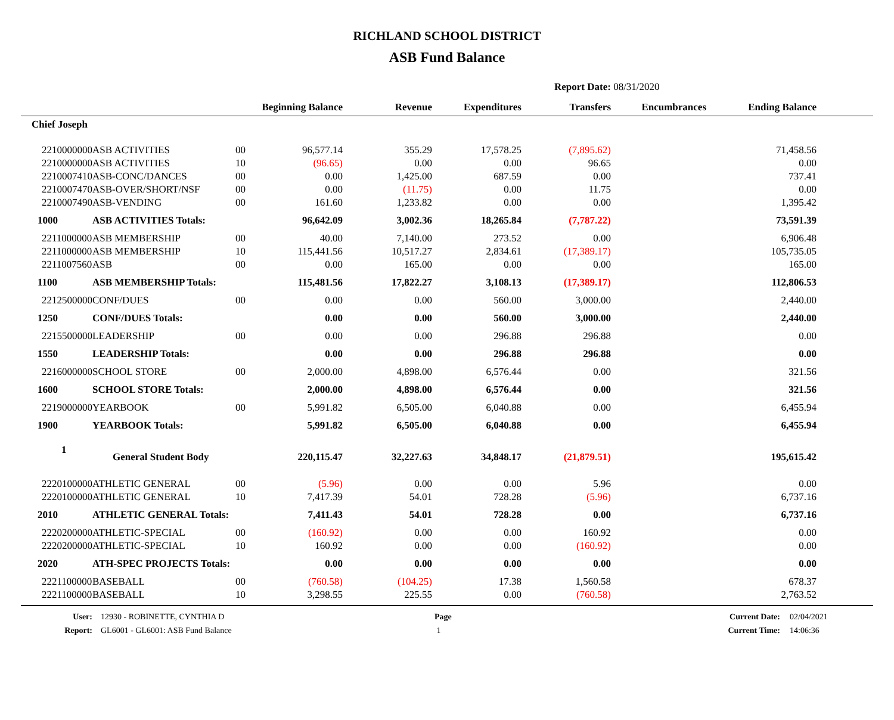RICHLAND SCHOOL DISTRICT
ASB Fund Balance
Report Date: 08/31/2020
| | | | Beginning Balance | Revenue | Expenditures | Transfers | Encumbrances | Ending Balance | |
| --- | --- | --- | --- | --- | --- | --- | --- | --- | --- |
| Chief Joseph | | | | | | | | | |
| 2210000000 | ASB ACTIVITIES | 00 | 96,577.14 | 355.29 | 17,578.25 | (7,895.62) | | 71,458.56 | |
| 2210000000 | ASB ACTIVITIES | 10 | (96.65) | 0.00 | 0.00 | 96.65 | | 0.00 | |
| 2210007410 | ASB-CONC/DANCES | 00 | 0.00 | 1,425.00 | 687.59 | 0.00 | | 737.41 | |
| 2210007470 | ASB-OVER/SHORT/NSF | 00 | 0.00 | (11.75) | 0.00 | 11.75 | | 0.00 | |
| 2210007490 | ASB-VENDING | 00 | 161.60 | 1,233.82 | 0.00 | 0.00 | | 1,395.42 | |
| 1000 | ASB ACTIVITIES Totals: | | 96,642.09 | 3,002.36 | 18,265.84 | (7,787.22) | | 73,591.39 | |
| 2211000000 | ASB MEMBERSHIP | 00 | 40.00 | 7,140.00 | 273.52 | 0.00 | | 6,906.48 | |
| 2211000000 | ASB MEMBERSHIP | 10 | 115,441.56 | 10,517.27 | 2,834.61 | (17,389.17) | | 105,735.05 | |
| 2211007560 | ASB | 00 | 0.00 | 165.00 | 0.00 | 0.00 | | 165.00 | |
| 1100 | ASB MEMBERSHIP Totals: | | 115,481.56 | 17,822.27 | 3,108.13 | (17,389.17) | | 112,806.53 | |
| 2212500000 | CONF/DUES | 00 | 0.00 | 0.00 | 560.00 | 3,000.00 | | 2,440.00 | |
| 1250 | CONF/DUES Totals: | | 0.00 | 0.00 | 560.00 | 3,000.00 | | 2,440.00 | |
| 2215500000 | LEADERSHIP | 00 | 0.00 | 0.00 | 296.88 | 296.88 | | 0.00 | |
| 1550 | LEADERSHIP Totals: | | 0.00 | 0.00 | 296.88 | 296.88 | | 0.00 | |
| 2216000000 | SCHOOL STORE | 00 | 2,000.00 | 4,898.00 | 6,576.44 | 0.00 | | 321.56 | |
| 1600 | SCHOOL STORE Totals: | | 2,000.00 | 4,898.00 | 6,576.44 | 0.00 | | 321.56 | |
| 2219000000 | YEARBOOK | 00 | 5,991.82 | 6,505.00 | 6,040.88 | 0.00 | | 6,455.94 | |
| 1900 | YEARBOOK Totals: | | 5,991.82 | 6,505.00 | 6,040.88 | 0.00 | | 6,455.94 | |
| 1 | General Student Body | | 220,115.47 | 32,227.63 | 34,848.17 | (21,879.51) | | 195,615.42 | |
| 2220100000 | ATHLETIC GENERAL | 00 | (5.96) | 0.00 | 0.00 | 5.96 | | 0.00 | |
| 2220100000 | ATHLETIC GENERAL | 10 | 7,417.39 | 54.01 | 728.28 | (5.96) | | 6,737.16 | |
| 2010 | ATHLETIC GENERAL Totals: | | 7,411.43 | 54.01 | 728.28 | 0.00 | | 6,737.16 | |
| 2220200000 | ATHLETIC-SPECIAL | 00 | (160.92) | 0.00 | 0.00 | 160.92 | | 0.00 | |
| 2220200000 | ATHLETIC-SPECIAL | 10 | 160.92 | 0.00 | 0.00 | (160.92) | | 0.00 | |
| 2020 | ATH-SPEC PROJECTS Totals: | | 0.00 | 0.00 | 0.00 | 0.00 | | 0.00 | |
| 2221100000 | BASEBALL | 00 | (760.58) | (104.25) | 17.38 | 1,560.58 | | 678.37 | |
| 2221100000 | BASEBALL | 10 | 3,298.55 | 225.55 | 0.00 | (760.58) | | 2,763.52 | |
User:
Report:
12930 - ROBINETTE, CYNTHIA D
GL6001 - GL6001: ASB Fund Balance
Page
1
Current Date:
Current Time:
02/04/2021
14:06:36